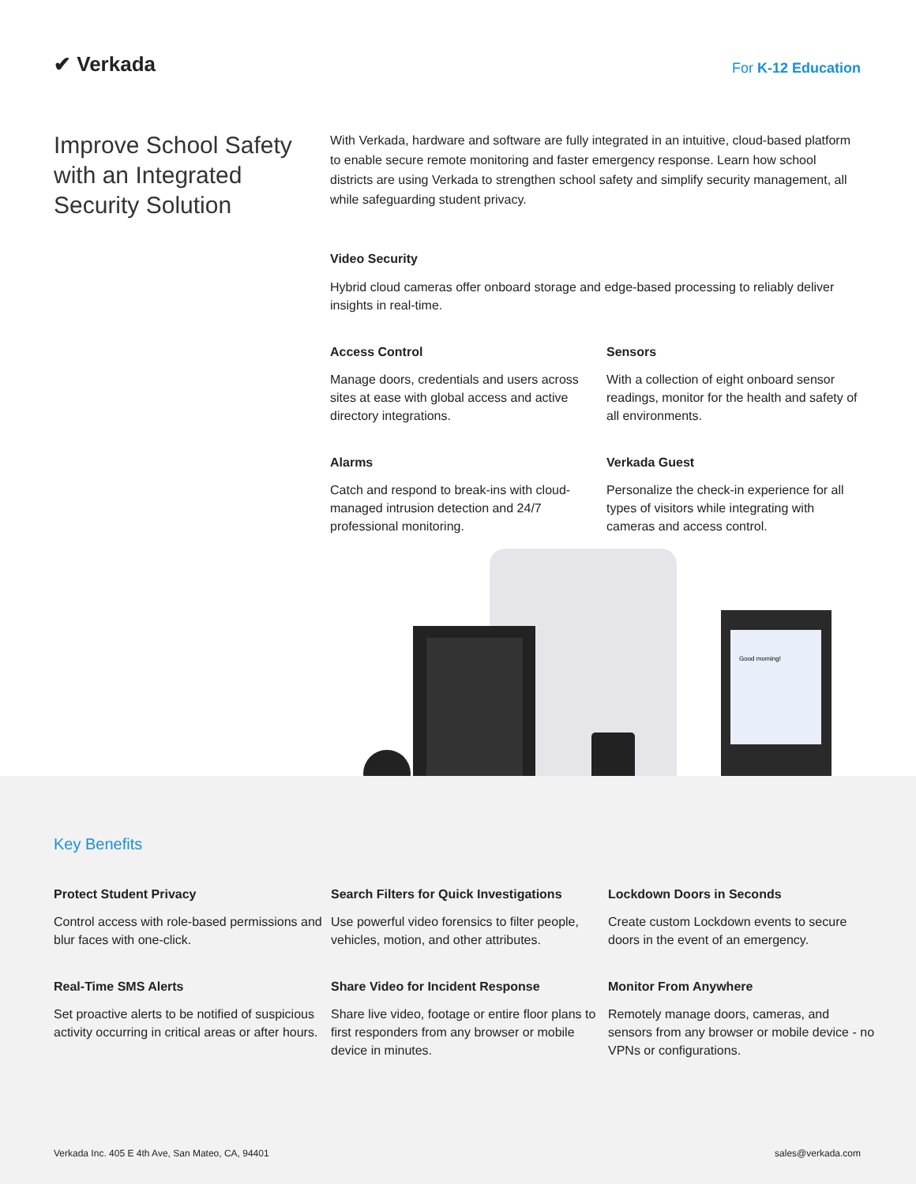✔ Verkada
For K-12 Education
Improve School Safety with an Integrated Security Solution
With Verkada, hardware and software are fully integrated in an intuitive, cloud-based platform to enable secure remote monitoring and faster emergency response. Learn how school districts are using Verkada to strengthen school safety and simplify security management, all while safeguarding student privacy.
Video Security
Hybrid cloud cameras offer onboard storage and edge-based processing to reliably deliver insights in real-time.
Access Control
Manage doors, credentials and users across sites at ease with global access and active directory integrations.
Sensors
With a collection of eight onboard sensor readings, monitor for the health and safety of all environments.
Alarms
Catch and respond to break-ins with cloud-managed intrusion detection and 24/7 professional monitoring.
Verkada Guest
Personalize the check-in experience for all types of visitors while integrating with cameras and access control.
Good morning!
Key Benefits
Protect Student Privacy
Control access with role-based permissions and blur faces with one-click.
Search Filters for Quick Investigations
Use powerful video forensics to filter people, vehicles, motion, and other attributes.
Lockdown Doors in Seconds
Create custom Lockdown events to secure doors in the event of an emergency.
Real-Time SMS Alerts
Set proactive alerts to be notified of suspicious activity occurring in critical areas or after hours.
Share Video for Incident Response
Share live video, footage or entire floor plans to first responders from any browser or mobile device in minutes.
Monitor From Anywhere
Remotely manage doors, cameras, and sensors from any browser or mobile device - no VPNs or configurations.
Verkada Inc. 405 E 4th Ave, San Mateo, CA, 94401 sales@verkada.com